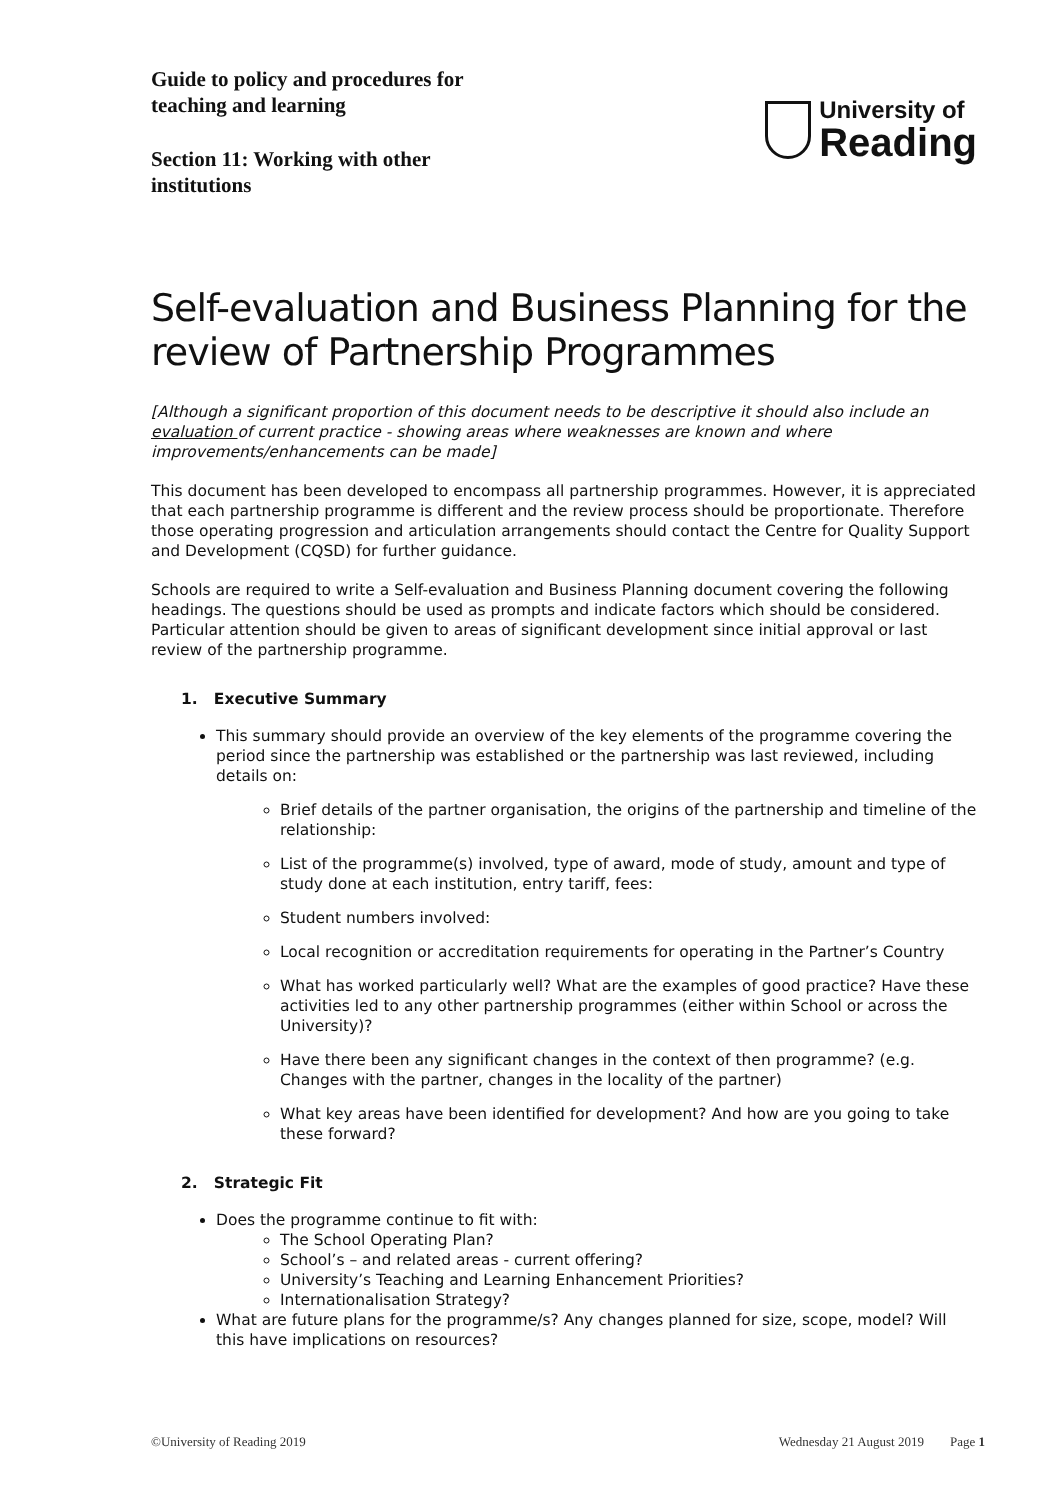Guide to policy and procedures for
teaching and learning
Section 11: Working with other
institutions
University of
Reading
Self-evaluation and Business Planning for the review of Partnership Programmes
[Although a significant proportion of this document needs to be descriptive it should also include an evaluation of current practice - showing areas where weaknesses are known and where improvements/enhancements can be made]
This document has been developed to encompass all partnership programmes. However, it is appreciated that each partnership programme is different and the review process should be proportionate. Therefore those operating progression and articulation arrangements should contact the Centre for Quality Support and Development (CQSD) for further guidance.
Schools are required to write a Self-evaluation and Business Planning document covering the following headings. The questions should be used as prompts and indicate factors which should be considered. Particular attention should be given to areas of significant development since initial approval or last review of the partnership programme.
1. Executive Summary
This summary should provide an overview of the key elements of the programme covering the period since the partnership was established or the partnership was last reviewed, including details on:
Brief details of the partner organisation, the origins of the partnership and timeline of the relationship:
List of the programme(s) involved, type of award, mode of study, amount and type of study done at each institution, entry tariff, fees:
Student numbers involved:
Local recognition or accreditation requirements for operating in the Partner’s Country
What has worked particularly well? What are the examples of good practice? Have these activities led to any other partnership programmes (either within School or across the University)?
Have there been any significant changes in the context of then programme? (e.g. Changes with the partner, changes in the locality of the partner)
What key areas have been identified for development? And how are you going to take these forward?
2. Strategic Fit
Does the programme continue to fit with:
The School Operating Plan?
School’s – and related areas - current offering?
University’s Teaching and Learning Enhancement Priorities?
Internationalisation Strategy?
What are future plans for the programme/s? Any changes planned for size, scope, model? Will this have implications on resources?
©University of Reading 2019 Wednesday 21 August 2019 Page 1